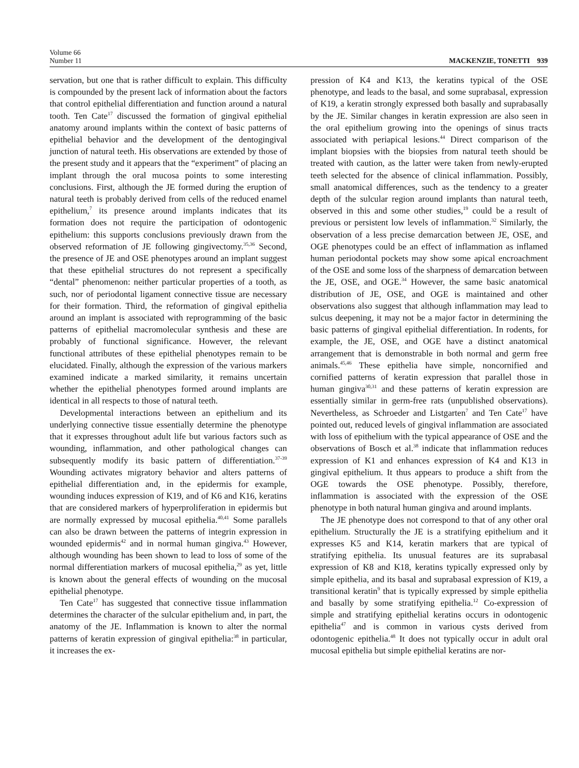Volume 66
Number 11
MACKENZIE, TONETTI 939
servation, but one that is rather difficult to explain. This difficulty is compounded by the present lack of information about the factors that control epithelial differentiation and function around a natural tooth. Ten Cate<sup>17</sup> discussed the formation of gingival epithelial anatomy around implants within the context of basic patterns of epithelial behavior and the development of the dentogingival junction of natural teeth. His observations are extended by those of the present study and it appears that the “experiment” of placing an implant through the oral mucosa points to some interesting conclusions. First, although the JE formed during the eruption of natural teeth is probably derived from cells of the reduced enamel epithelium,<sup>7</sup> its presence around implants indicates that its formation does not require the participation of odontogenic epithelium: this supports conclusions previously drawn from the observed reformation of JE following gingivectomy.<sup>35,36</sup> Second, the presence of JE and OSE phenotypes around an implant suggest that these epithelial structures do not represent a specifically “dental” phenomenon: neither particular properties of a tooth, as such, nor of periodontal ligament connective tissue are necessary for their formation. Third, the reformation of gingival epithelia around an implant is associated with reprogramming of the basic patterns of epithelial macromolecular synthesis and these are probably of functional significance. However, the relevant functional attributes of these epithelial phenotypes remain to be elucidated. Finally, although the expression of the various markers examined indicate a marked similarity, it remains uncertain whether the epithelial phenotypes formed around implants are identical in all respects to those of natural teeth.
Developmental interactions between an epithelium and its underlying connective tissue essentially determine the phenotype that it expresses throughout adult life but various factors such as wounding, inflammation, and other pathological changes can subsequently modify its basic pattern of differentiation.<sup>37-39</sup> Wounding activates migratory behavior and alters patterns of epithelial differentiation and, in the epidermis for example, wounding induces expression of K19, and of K6 and K16, keratins that are considered markers of hyperproliferation in epidermis but are normally expressed by mucosal epithelia.<sup>40,41</sup> Some parallels can also be drawn between the patterns of integrin expression in wounded epidermis<sup>42</sup> and in normal human gingiva.<sup>43</sup> However, although wounding has been shown to lead to loss of some of the normal differentiation markers of mucosal epithelia,<sup>29</sup> as yet, little is known about the general effects of wounding on the mucosal epithelial phenotype.
Ten Cate<sup>17</sup> has suggested that connective tissue inflammation determines the character of the sulcular epithelium and, in part, the anatomy of the JE. Inflammation is known to alter the normal patterns of keratin expression of gingival epithelia:<sup>38</sup> in particular, it increases the ex-
pression of K4 and K13, the keratins typical of the OSE phenotype, and leads to the basal, and some suprabasal, expression of K19, a keratin strongly expressed both basally and suprabasally by the JE. Similar changes in keratin expression are also seen in the oral epithelium growing into the openings of sinus tracts associated with periapical lesions.<sup>44</sup> Direct comparison of the implant biopsies with the biopsies from natural teeth should be treated with caution, as the latter were taken from newly-erupted teeth selected for the absence of clinical inflammation. Possibly, small anatomical differences, such as the tendency to a greater depth of the sulcular region around implants than natural teeth, observed in this and some other studies,<sup>19</sup> could be a result of previous or persistent low levels of inflammation.<sup>32</sup> Similarly, the observation of a less precise demarcation between JE, OSE, and OGE phenotypes could be an effect of inflammation as inflamed human periodontal pockets may show some apical encroachment of the OSE and some loss of the sharpness of demarcation between the JE, OSE, and OGE.<sup>34</sup> However, the same basic anatomical distribution of JE, OSE, and OGE is maintained and other observations also suggest that although inflammation may lead to sulcus deepening, it may not be a major factor in determining the basic patterns of gingival epithelial differentiation. In rodents, for example, the JE, OSE, and OGE have a distinct anatomical arrangement that is demonstrable in both normal and germ free animals.<sup>45,46</sup> These epithelia have simple, noncornified and cornified patterns of keratin expression that parallel those in human gingiva<sup>30,31</sup> and these patterns of keratin expression are essentially similar in germ-free rats (unpublished observations). Nevertheless, as Schroeder and Listgarten<sup>7</sup> and Ten Cate<sup>17</sup> have pointed out, reduced levels of gingival inflammation are associated with loss of epithelium with the typical appearance of OSE and the observations of Bosch et al.<sup>38</sup> indicate that inflammation reduces expression of K1 and enhances expression of K4 and K13 in gingival epithelium. It thus appears to produce a shift from the OGE towards the OSE phenotype. Possibly, therefore, inflammation is associated with the expression of the OSE phenotype in both natural human gingiva and around implants.
The JE phenotype does not correspond to that of any other oral epithelium. Structurally the JE is a stratifying epithelium and it expresses K5 and K14, keratin markers that are typical of stratifying epithelia. Its unusual features are its suprabasal expression of K8 and K18, keratins typically expressed only by simple epithelia, and its basal and suprabasal expression of K19, a transitional keratin<sup>9</sup> that is typically expressed by simple epithelia and basally by some stratifying epithelia.<sup>12</sup> Co-expression of simple and stratifying epithelial keratins occurs in odontogenic epithelia<sup>47</sup> and is common in various cysts derived from odontogenic epithelia.<sup>48</sup> It does not typically occur in adult oral mucosal epithelia but simple epithelial keratins are nor-